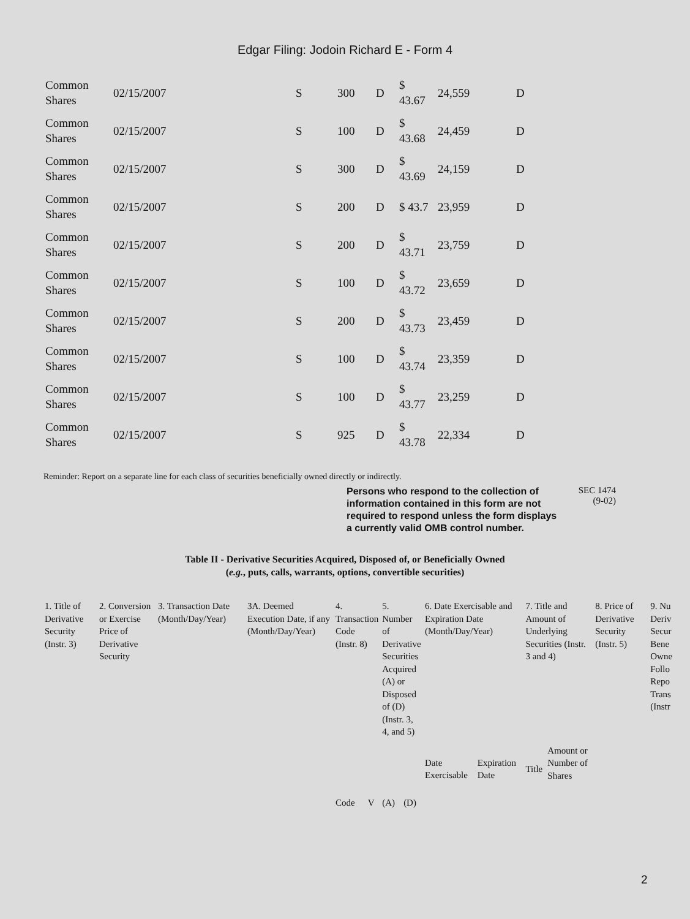Edgar Filing: Jodoin Richard E - Form 4
| Common Shares | 02/15/2007 | S | 300 | D | $ 43.67 | 24,559 | D |
| Common Shares | 02/15/2007 | S | 100 | D | $ 43.68 | 24,459 | D |
| Common Shares | 02/15/2007 | S | 300 | D | $ 43.69 | 24,159 | D |
| Common Shares | 02/15/2007 | S | 200 | D | $ 43.7 | 23,959 | D |
| Common Shares | 02/15/2007 | S | 200 | D | $ 43.71 | 23,759 | D |
| Common Shares | 02/15/2007 | S | 100 | D | $ 43.72 | 23,659 | D |
| Common Shares | 02/15/2007 | S | 200 | D | $ 43.73 | 23,459 | D |
| Common Shares | 02/15/2007 | S | 100 | D | $ 43.74 | 23,359 | D |
| Common Shares | 02/15/2007 | S | 100 | D | $ 43.77 | 23,259 | D |
| Common Shares | 02/15/2007 | S | 925 | D | $ 43.78 | 22,334 | D |
Reminder: Report on a separate line for each class of securities beneficially owned directly or indirectly.
Persons who respond to the collection of information contained in this form are not required to respond unless the form displays a currently valid OMB control number.
SEC 1474
(9-02)
Table II - Derivative Securities Acquired, Disposed of, or Beneficially Owned
(e.g., puts, calls, warrants, options, convertible securities)
| 1. Title of Derivative Security (Instr. 3) | 2. Conversion or Exercise Price of Derivative Security | 3. Transaction Date (Month/Day/Year) | 3A. Deemed Execution Date, if any (Month/Day/Year) | 4. Transaction Code (Instr. 8) | | 5. Number of Derivative Securities Acquired (A) or Disposed of (D) (Instr. 3, 4, and 5) | | 6. Date Exercisable and Expiration Date (Month/Day/Year) | | 7. Title and Amount of Underlying Securities (Instr. 3 and 4) | | 8. Price of Derivative Security (Instr. 5) | 9. Nu Deriv Secur Bene Owne Follo Repo Trans (Instr |
| | | | | Code | V | (A) | (D) | Date Exercisable | Expiration Date | Title | Amount or Number of Shares | | |
2